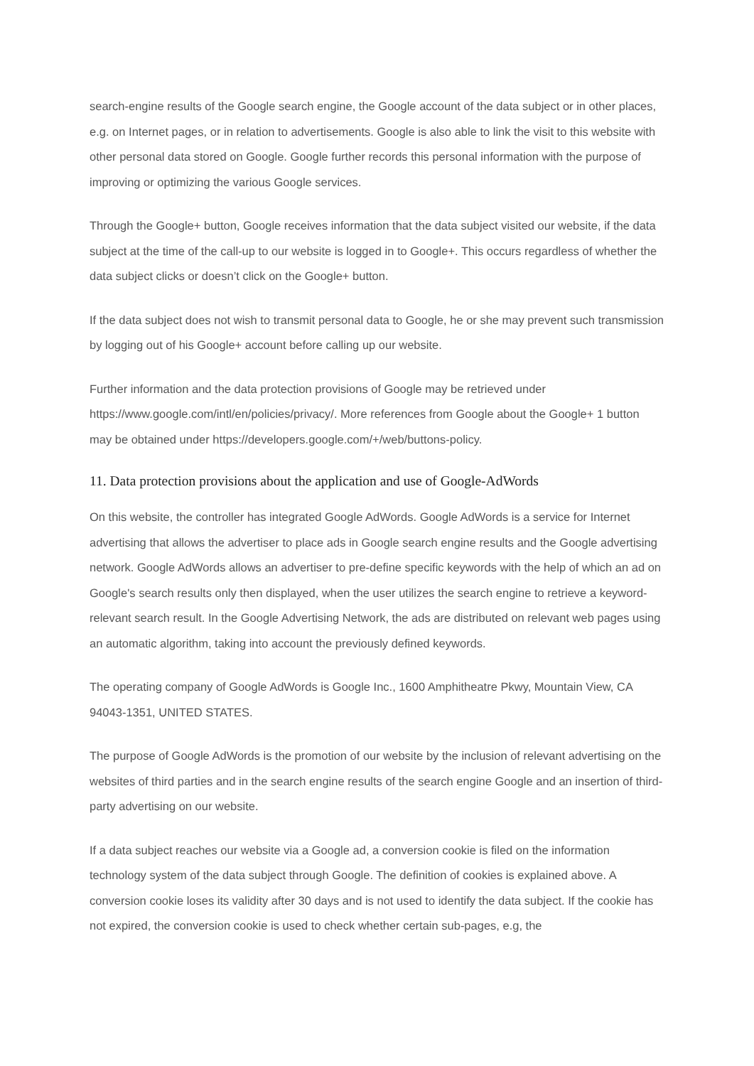search-engine results of the Google search engine, the Google account of the data subject or in other places, e.g. on Internet pages, or in relation to advertisements. Google is also able to link the visit to this website with other personal data stored on Google. Google further records this personal information with the purpose of improving or optimizing the various Google services.
Through the Google+ button, Google receives information that the data subject visited our website, if the data subject at the time of the call-up to our website is logged in to Google+. This occurs regardless of whether the data subject clicks or doesn’t click on the Google+ button.
If the data subject does not wish to transmit personal data to Google, he or she may prevent such transmission by logging out of his Google+ account before calling up our website.
Further information and the data protection provisions of Google may be retrieved under https://www.google.com/intl/en/policies/privacy/. More references from Google about the Google+ 1 button may be obtained under https://developers.google.com/+/web/buttons-policy.
11. Data protection provisions about the application and use of Google-AdWords
On this website, the controller has integrated Google AdWords. Google AdWords is a service for Internet advertising that allows the advertiser to place ads in Google search engine results and the Google advertising network. Google AdWords allows an advertiser to pre-define specific keywords with the help of which an ad on Google's search results only then displayed, when the user utilizes the search engine to retrieve a keyword-relevant search result. In the Google Advertising Network, the ads are distributed on relevant web pages using an automatic algorithm, taking into account the previously defined keywords.
The operating company of Google AdWords is Google Inc., 1600 Amphitheatre Pkwy, Mountain View, CA 94043-1351, UNITED STATES.
The purpose of Google AdWords is the promotion of our website by the inclusion of relevant advertising on the websites of third parties and in the search engine results of the search engine Google and an insertion of third-party advertising on our website.
If a data subject reaches our website via a Google ad, a conversion cookie is filed on the information technology system of the data subject through Google. The definition of cookies is explained above. A conversion cookie loses its validity after 30 days and is not used to identify the data subject. If the cookie has not expired, the conversion cookie is used to check whether certain sub-pages, e.g, the